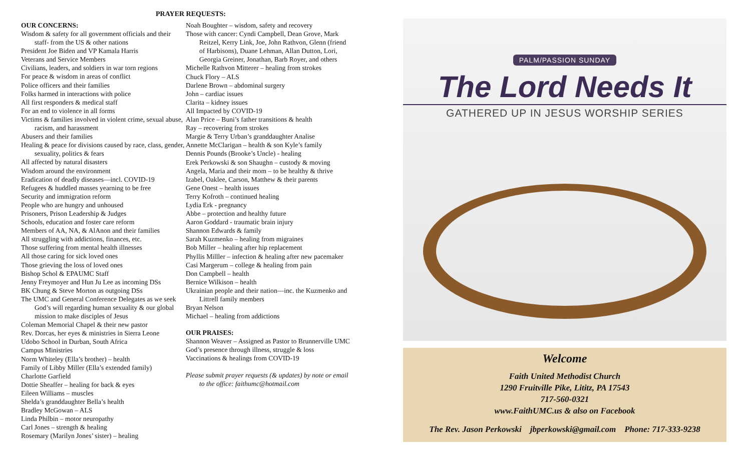PRAYER REQUESTS:
OUR CONCERNS:
Wisdom & safety for all government officials and their staff- from the US & other nations
President Joe Biden and VP Kamala Harris
Veterans and Service Members
Civilians, leaders, and soldiers in war torn regions
For peace & wisdom in areas of conflict
Police officers and their families
Folks harmed in interactions with police
All first responders & medical staff
For an end to violence in all forms
Victims & families involved in violent crime, sexual abuse, racism, and harassment
Abusers and their families
Healing & peace for divisions caused by race, class, gender, sexuality, politics & fears
All affected by natural disasters
Wisdom around the environment
Eradication of deadly diseases—incl. COVID-19
Refugees & huddled masses yearning to be free
Security and immigration reform
People who are hungry and unhoused
Prisoners, Prison Leadership & Judges
Schools, education and foster care reform
Members of AA, NA, & AlAnon and their families
All struggling with addictions, finances, etc.
Those suffering from mental health illnesses
All those caring for sick loved ones
Those grieving the loss of loved ones
Bishop Schol & EPAUMC Staff
Jenny Freymoyer and Hun Ju Lee as incoming DSs
BK Chung & Steve Morton as outgoing DSs
The UMC and General Conference Delegates as we seek God’s will regarding human sexuality & our global mission to make disciples of Jesus
Coleman Memorial Chapel & their new pastor
Rev. Dorcas, her eyes & ministries in Sierra Leone
Udobo School in Durban, South Africa
Campus Ministries
Norm Whiteley (Ella’s brother) – health
Family of Libby Miller (Ella’s extended family)
Charlotte Garfield
Dottie Sheaffer – healing for back & eyes
Eileen Williams – muscles
Shelda’s granddaughter Bella’s health
Bradley McGowan – ALS
Linda Philbin – motor neuropathy
Carl Jones – strength & healing
Rosemary (Marilyn Jones’ sister) – healing
Noah Boughter – wisdom, safety and recovery
Those with cancer: Cyndi Campbell, Dean Grove, Mark Reitzel, Kerry Link, Joe, John Rathvon, Glenn (friend of Harbisons), Duane Lehman, Allan Dutton, Lori, Georgia Greiner, Jonathan, Barb Royer, and others
Michelle Rathvon Mitterer – healing from strokes
Chuck Flory – ALS
Darlene Brown – abdominal surgery
John – cardiac issues
Clarita – kidney issues
All Impacted by COVID-19
Alan Price – Buni’s father transitions & health
Ray – recovering from strokes
Margie & Terry Urban’s granddaughter Analise
Annette McClarigan – health & son Kyle’s family
Dennis Pounds (Brooke’s Uncle) - healing
Erek Perkowski & son Shaughn – custody & moving
Angela, Maria and their mom – to be healthy & thrive
Izabel, Oaklee, Carson, Matthew & their parents
Gene Onest – health issues
Terry Kofroth – continued healing
Lydia Erk - pregnancy
Abbe – protection and healthy future
Aaron Goddard - traumatic brain injury
Shannon Edwards & family
Sarah Kuzmenko – healing from migraines
Bob Miller – healing after hip replacement
Phyllis Milller – infection & healing after new pacemaker
Casi Margerum – college & healing from pain
Don Campbell – health
Bernice Wilkison – health
Ukrainian people and their nation—inc. the Kuzmenko and Littrell family members
Bryan Nelson
Michael – healing from addictions
OUR PRAISES:
Shannon Weaver – Assigned as Pastor to Brunnerville UMC
God’s presence through illness, struggle & loss
Vaccinations & healings from COVID-19
Please submit prayer requests (& updates) by note or email to the office: faithumc@hotmail.com
PALM/PASSION SUNDAY
The Lord Needs It
GATHERED UP IN JESUS WORSHIP SERIES
Welcome
Faith United Methodist Church
1290 Fruitville Pike, Lititz, PA 17543
717-560-0321
www.FaithUMC.us & also on Facebook
The Rev. Jason Perkowski jbperkowski@gmail.com Phone: 717-333-9238